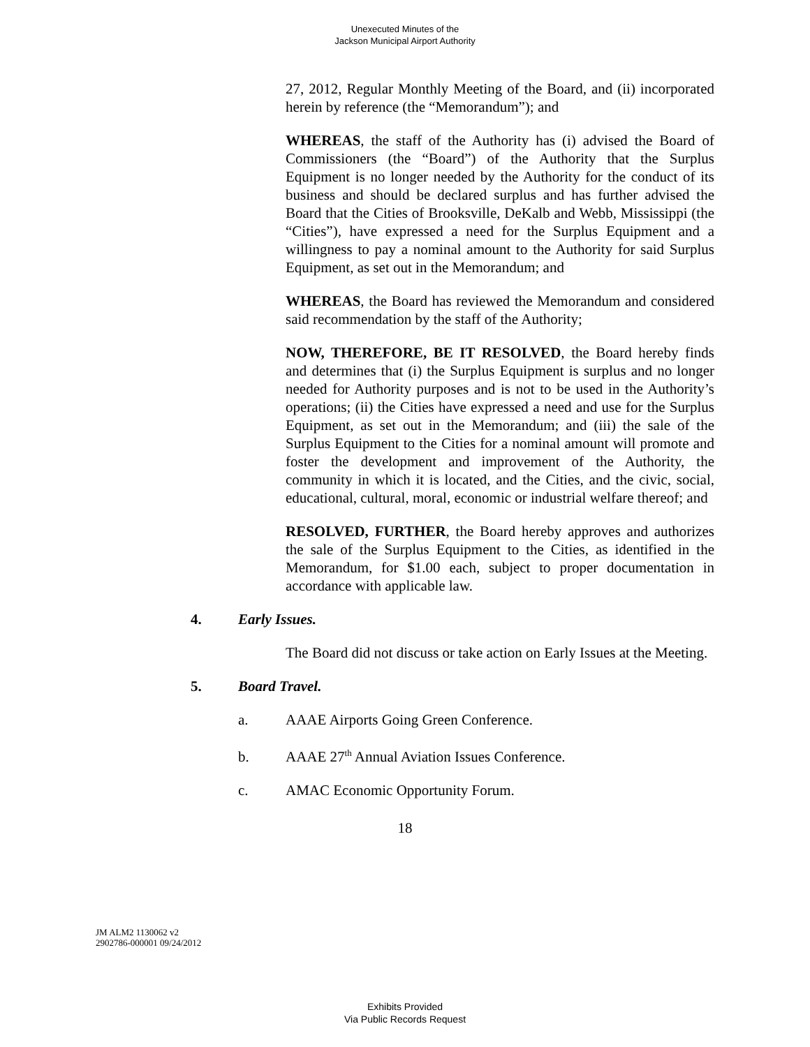Unexecuted Minutes of the
Jackson Municipal Airport Authority
27, 2012, Regular Monthly Meeting of the Board, and (ii) incorporated herein by reference (the “Memorandum”); and
WHEREAS, the staff of the Authority has (i) advised the Board of Commissioners (the “Board”) of the Authority that the Surplus Equipment is no longer needed by the Authority for the conduct of its business and should be declared surplus and has further advised the Board that the Cities of Brooksville, DeKalb and Webb, Mississippi (the “Cities”), have expressed a need for the Surplus Equipment and a willingness to pay a nominal amount to the Authority for said Surplus Equipment, as set out in the Memorandum; and
WHEREAS, the Board has reviewed the Memorandum and considered said recommendation by the staff of the Authority;
NOW, THEREFORE, BE IT RESOLVED, the Board hereby finds and determines that (i) the Surplus Equipment is surplus and no longer needed for Authority purposes and is not to be used in the Authority’s operations; (ii) the Cities have expressed a need and use for the Surplus Equipment, as set out in the Memorandum; and (iii) the sale of the Surplus Equipment to the Cities for a nominal amount will promote and foster the development and improvement of the Authority, the community in which it is located, and the Cities, and the civic, social, educational, cultural, moral, economic or industrial welfare thereof; and
RESOLVED, FURTHER, the Board hereby approves and authorizes the sale of the Surplus Equipment to the Cities, as identified in the Memorandum, for $1.00 each, subject to proper documentation in accordance with applicable law.
4. Early Issues.
The Board did not discuss or take action on Early Issues at the Meeting.
5. Board Travel.
a. AAAE Airports Going Green Conference.
b. AAAE 27<sup>th</sup> Annual Aviation Issues Conference.
c. AMAC Economic Opportunity Forum.
18
JM ALM2 1130062 v2
2902786-000001 09/24/2012
Exhibits Provided
Via Public Records Request